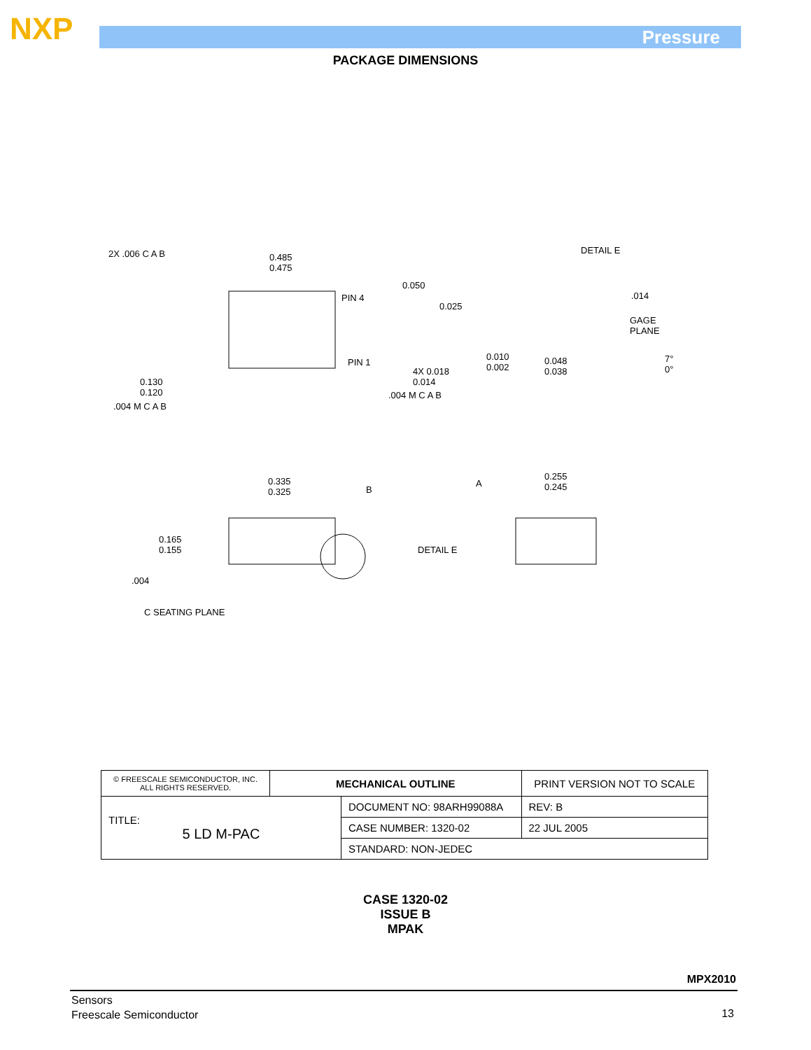NXP Pressure
PACKAGE DIMENSIONS
2X .006 C A B 0.485
0.475
PIN 4
0.050
0.025
PIN 1
4X 0.018
0.014
.004 M C A B
0.130
0.120
.004 M C A B
DETAIL E
.014
GAGE
PLANE
0.010
0.002
0.048
0.038
7°
0°
0.335
0.325 B
A
0.255
0.245
0.165
0.155 DETAIL E
.004
C SEATING PLANE
| © FREESCALE SEMICONDUCTOR, INC. ALL RIGHTS RESERVED. | MECHANICAL OUTLINE | | PRINT VERSION NOT TO SCALE | |
| TITLE: 5 LD M-PAC | | DOCUMENT NO: 98ARH99088A | | REV: B |
| | | CASE NUMBER: 1320-02 | | 22 JUL 2005 |
| | | STANDARD: NON-JEDEC | | |
CASE 1320-02
ISSUE B
MPAK
MPX2010
Sensors
Freescale Semiconductor
13